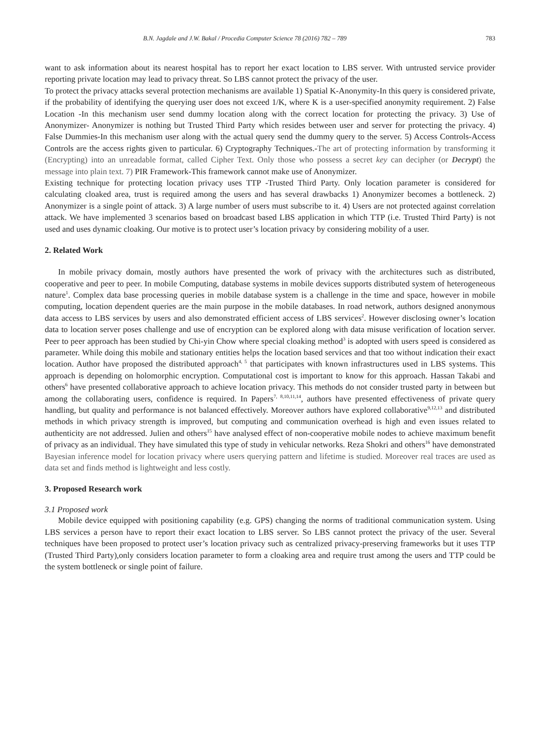B.N. Jagdale and J.W. Bakal / Procedia Computer Science 78 (2016) 782 – 789 783
want to ask information about its nearest hospital has to report her exact location to LBS server. With untrusted service provider reporting private location may lead to privacy threat. So LBS cannot protect the privacy of the user.
To protect the privacy attacks several protection mechanisms are available 1) Spatial K-Anonymity-In this query is considered private, if the probability of identifying the querying user does not exceed 1/K, where K is a user-specified anonymity requirement. 2) False Location -In this mechanism user send dummy location along with the correct location for protecting the privacy. 3) Use of Anonymizer- Anonymizer is nothing but Trusted Third Party which resides between user and server for protecting the privacy. 4) False Dummies-In this mechanism user along with the actual query send the dummy query to the server. 5) Access Controls-Access Controls are the access rights given to particular. 6) Cryptography Techniques.-The art of protecting information by transforming it (Encrypting) into an unreadable format, called Cipher Text. Only those who possess a secret key can decipher (or Decrypt) the message into plain text. 7) PIR Framework-This framework cannot make use of Anonymizer.
Existing technique for protecting location privacy uses TTP -Trusted Third Party. Only location parameter is considered for calculating cloaked area, trust is required among the users and has several drawbacks 1) Anonymizer becomes a bottleneck. 2) Anonymizer is a single point of attack. 3) A large number of users must subscribe to it. 4) Users are not protected against correlation attack. We have implemented 3 scenarios based on broadcast based LBS application in which TTP (i.e. Trusted Third Party) is not used and uses dynamic cloaking. Our motive is to protect user’s location privacy by considering mobility of a user.
2. Related Work
In mobile privacy domain, mostly authors have presented the work of privacy with the architectures such as distributed, cooperative and peer to peer. In mobile Computing, database systems in mobile devices supports distributed system of heterogeneous nature<sup>1</sup>. Complex data base processing queries in mobile database system is a challenge in the time and space, however in mobile computing, location dependent queries are the main purpose in the mobile databases. In road network, authors designed anonymous data access to LBS services by users and also demonstrated efficient access of LBS services<sup>2</sup>. However disclosing owner’s location data to location server poses challenge and use of encryption can be explored along with data misuse verification of location server. Peer to peer approach has been studied by Chi-yin Chow where special cloaking method<sup>3</sup> is adopted with users speed is considered as parameter. While doing this mobile and stationary entities helps the location based services and that too without indication their exact location. Author have proposed the distributed approach<sup>4, 5</sup> that participates with known infrastructures used in LBS systems. This approach is depending on holomorphic encryption. Computational cost is important to know for this approach. Hassan Takabi and others<sup>6</sup> have presented collaborative approach to achieve location privacy. This methods do not consider trusted party in between but among the collaborating users, confidence is required. In Papers<sup>7, 8,10,11,14</sup>, authors have presented effectiveness of private query handling, but quality and performance is not balanced effectively. Moreover authors have explored collaborative<sup>9,12,13</sup> and distributed methods in which privacy strength is improved, but computing and communication overhead is high and even issues related to authenticity are not addressed. Julien and others<sup>15</sup> have analysed effect of non-cooperative mobile nodes to achieve maximum benefit of privacy as an individual. They have simulated this type of study in vehicular networks. Reza Shokri and others<sup>16</sup> have demonstrated Bayesian inference model for location privacy where users querying pattern and lifetime is studied. Moreover real traces are used as data set and finds method is lightweight and less costly.
3. Proposed Research work
3.1 Proposed work
Mobile device equipped with positioning capability (e.g. GPS) changing the norms of traditional communication system. Using LBS services a person have to report their exact location to LBS server. So LBS cannot protect the privacy of the user. Several techniques have been proposed to protect user’s location privacy such as centralized privacy-preserving frameworks but it uses TTP (Trusted Third Party),only considers location parameter to form a cloaking area and require trust among the users and TTP could be the system bottleneck or single point of failure.